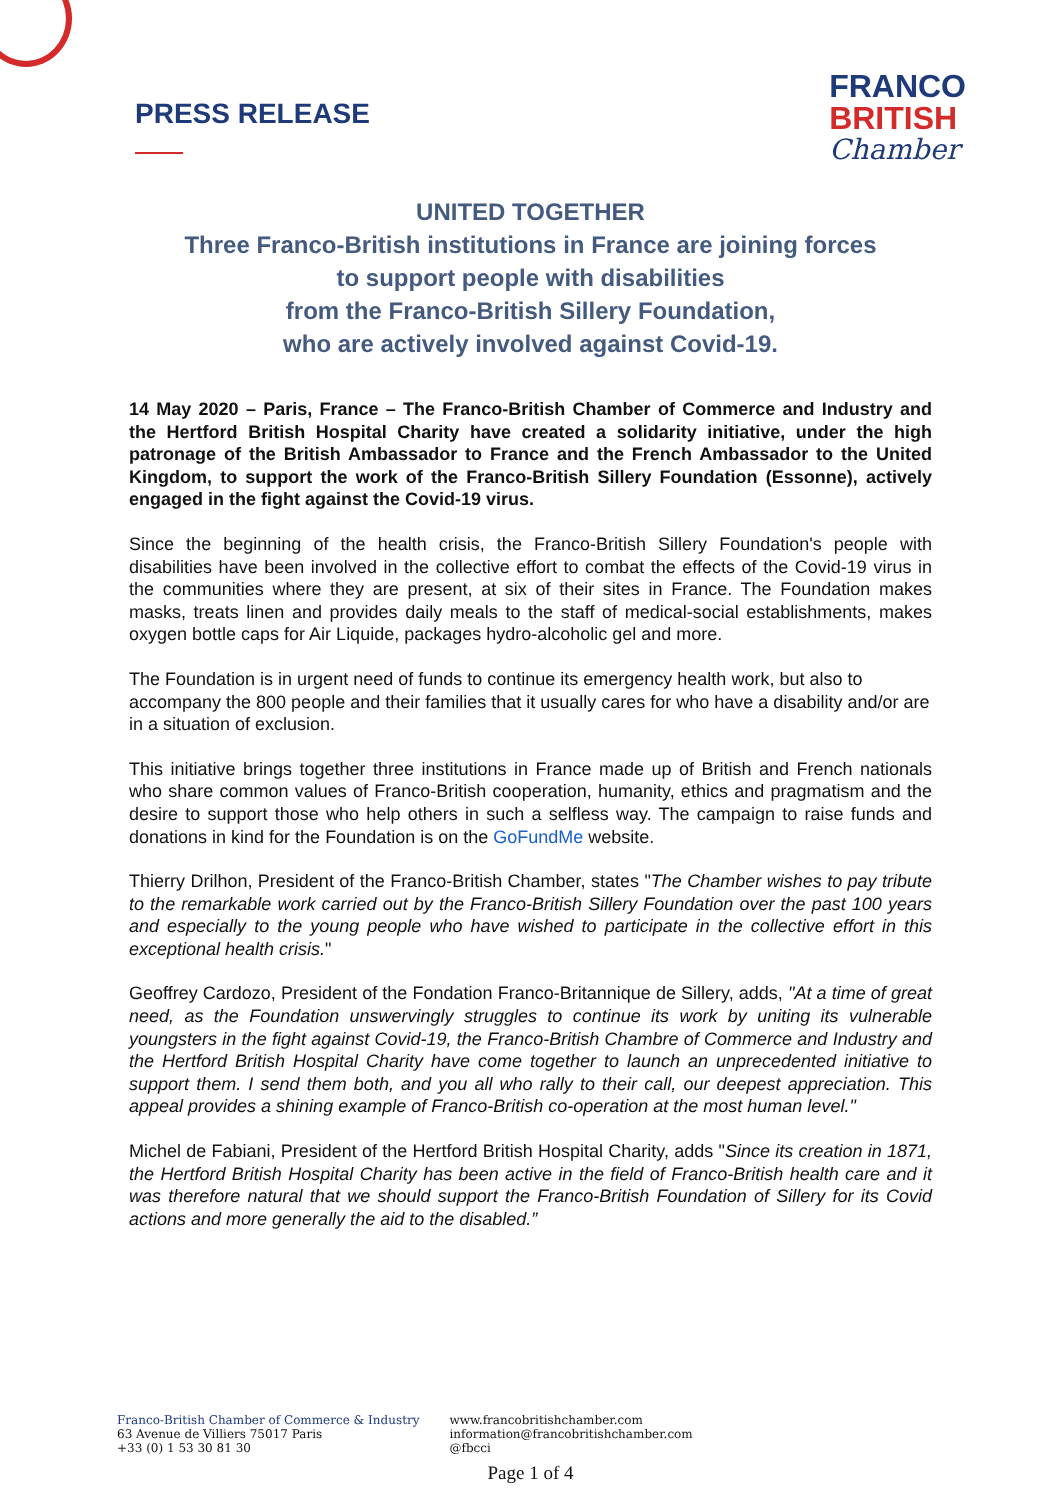PRESS RELEASE
FRANCO
BRITISH
Chamber
UNITED TOGETHER
Three Franco-British institutions in France are joining forces
to support people with disabilities
from the Franco-British Sillery Foundation,
who are actively involved against Covid-19.
14 May 2020 – Paris, France – The Franco-British Chamber of Commerce and Industry and the Hertford British Hospital Charity have created a solidarity initiative, under the high patronage of the British Ambassador to France and the French Ambassador to the United Kingdom, to support the work of the Franco-British Sillery Foundation (Essonne), actively engaged in the fight against the Covid-19 virus.
Since the beginning of the health crisis, the Franco-British Sillery Foundation's people with disabilities have been involved in the collective effort to combat the effects of the Covid-19 virus in the communities where they are present, at six of their sites in France. The Foundation makes masks, treats linen and provides daily meals to the staff of medical-social establishments, makes oxygen bottle caps for Air Liquide, packages hydro-alcoholic gel and more.
The Foundation is in urgent need of funds to continue its emergency health work, but also to accompany the 800 people and their families that it usually cares for who have a disability and/or are in a situation of exclusion.
This initiative brings together three institutions in France made up of British and French nationals who share common values of Franco-British cooperation, humanity, ethics and pragmatism and the desire to support those who help others in such a selfless way. The campaign to raise funds and donations in kind for the Foundation is on the GoFundMe website.
Thierry Drilhon, President of the Franco-British Chamber, states "The Chamber wishes to pay tribute to the remarkable work carried out by the Franco-British Sillery Foundation over the past 100 years and especially to the young people who have wished to participate in the collective effort in this exceptional health crisis."
Geoffrey Cardozo, President of the Fondation Franco-Britannique de Sillery, adds, "At a time of great need, as the Foundation unswervingly struggles to continue its work by uniting its vulnerable youngsters in the fight against Covid-19, the Franco-British Chambre of Commerce and Industry and the Hertford British Hospital Charity have come together to launch an unprecedented initiative to support them. I send them both, and you all who rally to their call, our deepest appreciation. This appeal provides a shining example of Franco-British co-operation at the most human level."
Michel de Fabiani, President of the Hertford British Hospital Charity, adds "Since its creation in 1871, the Hertford British Hospital Charity has been active in the field of Franco-British health care and it was therefore natural that we should support the Franco-British Foundation of Sillery for its Covid actions and more generally the aid to the disabled.”
Franco-British Chamber of Commerce & Industry
63 Avenue de Villiers 75017 Paris
+33 (0) 1 53 30 81 30
www.francobritishchamber.com
information@francobritishchamber.com
@fbcci
Page 1 of 4